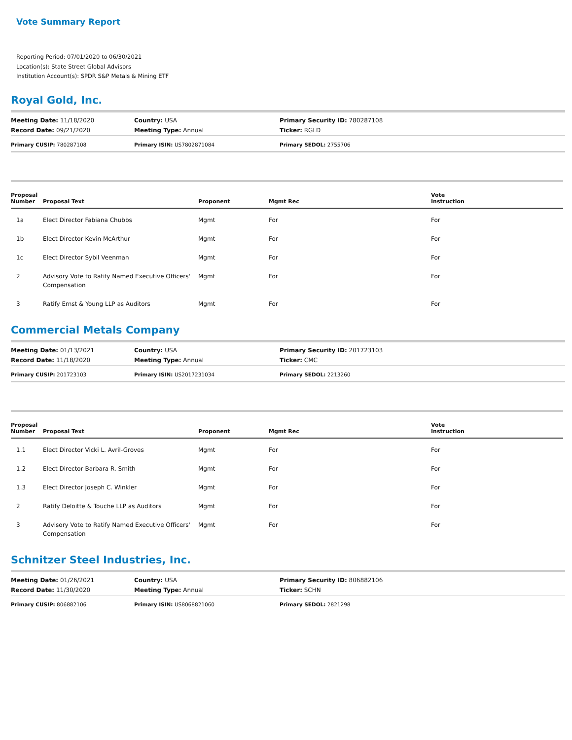Vote Summary Report
Reporting Period: 07/01/2020 to 06/30/2021
Location(s): State Street Global Advisors
Institution Account(s): SPDR S&P Metals & Mining ETF
Royal Gold, Inc.
| Meeting Date: 11/18/2020 | Country: USA | Primary Security ID: 780287108 |
| Record Date: 09/21/2020 | Meeting Type: Annual | Ticker: RGLD |
| Primary CUSIP: 780287108 | Primary ISIN: US7802871084 | Primary SEDOL: 2755706 |
| Proposal Number | Proposal Text | Proponent | Mgmt Rec | Vote Instruction |
| --- | --- | --- | --- | --- |
| 1a | Elect Director Fabiana Chubbs | Mgmt | For | For |
| 1b | Elect Director Kevin McArthur | Mgmt | For | For |
| 1c | Elect Director Sybil Veenman | Mgmt | For | For |
| 2 | Advisory Vote to Ratify Named Executive Officers' Compensation | Mgmt | For | For |
| 3 | Ratify Ernst & Young LLP as Auditors | Mgmt | For | For |
Commercial Metals Company
| Meeting Date: 01/13/2021 | Country: USA | Primary Security ID: 201723103 |
| Record Date: 11/18/2020 | Meeting Type: Annual | Ticker: CMC |
| Primary CUSIP: 201723103 | Primary ISIN: US2017231034 | Primary SEDOL: 2213260 |
| Proposal Number | Proposal Text | Proponent | Mgmt Rec | Vote Instruction |
| --- | --- | --- | --- | --- |
| 1.1 | Elect Director Vicki L. Avril-Groves | Mgmt | For | For |
| 1.2 | Elect Director Barbara R. Smith | Mgmt | For | For |
| 1.3 | Elect Director Joseph C. Winkler | Mgmt | For | For |
| 2 | Ratify Deloitte & Touche LLP as Auditors | Mgmt | For | For |
| 3 | Advisory Vote to Ratify Named Executive Officers' Compensation | Mgmt | For | For |
Schnitzer Steel Industries, Inc.
| Meeting Date: 01/26/2021 | Country: USA | Primary Security ID: 806882106 |
| Record Date: 11/30/2020 | Meeting Type: Annual | Ticker: SCHN |
| Primary CUSIP: 806882106 | Primary ISIN: US8068821060 | Primary SEDOL: 2821298 |